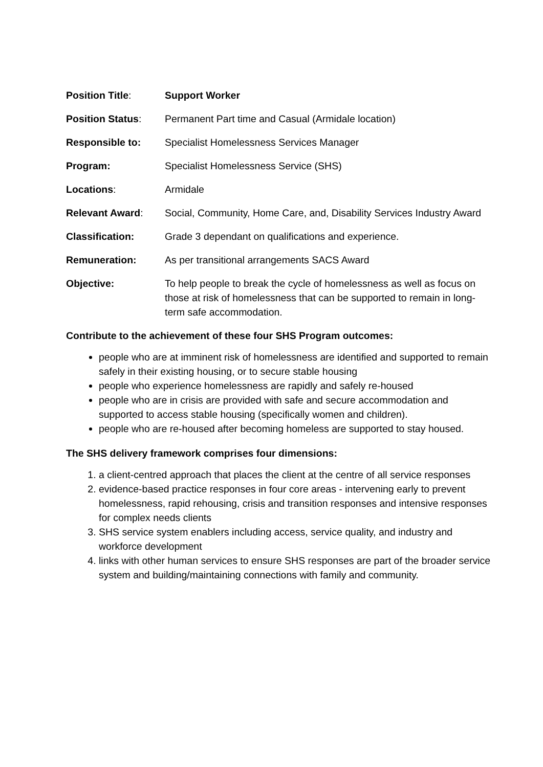Position Title: Support Worker
Position Status: Permanent Part time and Casual (Armidale location)
Responsible to: Specialist Homelessness Services Manager
Program: Specialist Homelessness Service (SHS)
Locations: Armidale
Relevant Award: Social, Community, Home Care, and, Disability Services Industry Award
Classification: Grade 3 dependant on qualifications and experience.
Remuneration: As per transitional arrangements SACS Award
Objective: To help people to break the cycle of homelessness as well as focus on those at risk of homelessness that can be supported to remain in long-term safe accommodation.
Contribute to the achievement of these four SHS Program outcomes:
people who are at imminent risk of homelessness are identified and supported to remain safely in their existing housing, or to secure stable housing
people who experience homelessness are rapidly and safely re-housed
people who are in crisis are provided with safe and secure accommodation and supported to access stable housing (specifically women and children).
people who are re-housed after becoming homeless are supported to stay housed.
The SHS delivery framework comprises four dimensions:
1. a client-centred approach that places the client at the centre of all service responses
2. evidence-based practice responses in four core areas - intervening early to prevent homelessness, rapid rehousing, crisis and transition responses and intensive responses for complex needs clients
3. SHS service system enablers including access, service quality, and industry and workforce development
4. links with other human services to ensure SHS responses are part of the broader service system and building/maintaining connections with family and community.